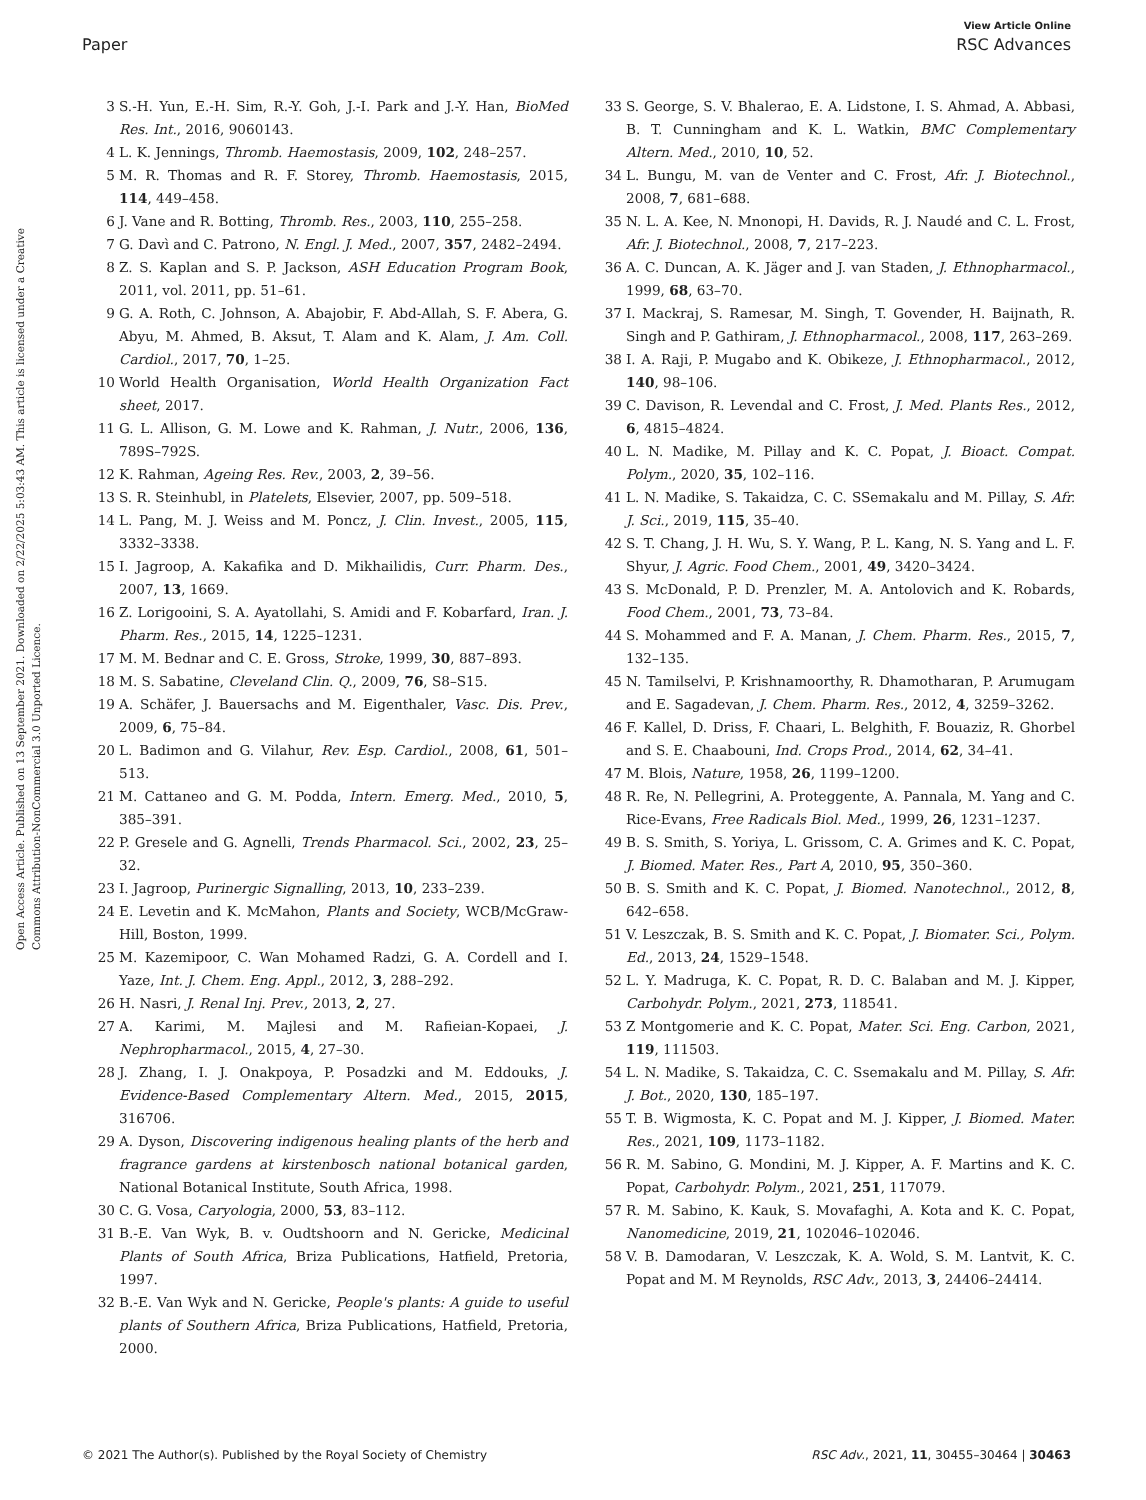View Article Online
Paper RSC Advances
Open Access Article. Published on 13 September 2021. Downloaded on 2/22/2025 5:03:43 AM. This article is licensed under a Creative Commons Attribution-NonCommercial 3.0 Unported Licence.
3 S.-H. Yun, E.-H. Sim, R.-Y. Goh, J.-I. Park and J.-Y. Han, BioMed Res. Int., 2016, 9060143.
4 L. K. Jennings, Thromb. Haemostasis, 2009, 102, 248–257.
5 M. R. Thomas and R. F. Storey, Thromb. Haemostasis, 2015, 114, 449–458.
6 J. Vane and R. Botting, Thromb. Res., 2003, 110, 255–258.
7 G. Davì and C. Patrono, N. Engl. J. Med., 2007, 357, 2482–2494.
8 Z. S. Kaplan and S. P. Jackson, ASH Education Program Book, 2011, vol. 2011, pp. 51–61.
9 G. A. Roth, C. Johnson, A. Abajobir, F. Abd-Allah, S. F. Abera, G. Abyu, M. Ahmed, B. Aksut, T. Alam and K. Alam, J. Am. Coll. Cardiol., 2017, 70, 1–25.
10 World Health Organisation, World Health Organization Fact sheet, 2017.
11 G. L. Allison, G. M. Lowe and K. Rahman, J. Nutr., 2006, 136, 789S–792S.
12 K. Rahman, Ageing Res. Rev., 2003, 2, 39–56.
13 S. R. Steinhubl, in Platelets, Elsevier, 2007, pp. 509–518.
14 L. Pang, M. J. Weiss and M. Poncz, J. Clin. Invest., 2005, 115, 3332–3338.
15 I. Jagroop, A. Kakafika and D. Mikhailidis, Curr. Pharm. Des., 2007, 13, 1669.
16 Z. Lorigooini, S. A. Ayatollahi, S. Amidi and F. Kobarfard, Iran. J. Pharm. Res., 2015, 14, 1225–1231.
17 M. M. Bednar and C. E. Gross, Stroke, 1999, 30, 887–893.
18 M. S. Sabatine, Cleveland Clin. Q., 2009, 76, S8–S15.
19 A. Schäfer, J. Bauersachs and M. Eigenthaler, Vasc. Dis. Prev., 2009, 6, 75–84.
20 L. Badimon and G. Vilahur, Rev. Esp. Cardiol., 2008, 61, 501–513.
21 M. Cattaneo and G. M. Podda, Intern. Emerg. Med., 2010, 5, 385–391.
22 P. Gresele and G. Agnelli, Trends Pharmacol. Sci., 2002, 23, 25–32.
23 I. Jagroop, Purinergic Signalling, 2013, 10, 233–239.
24 E. Levetin and K. McMahon, Plants and Society, WCB/McGraw-Hill, Boston, 1999.
25 M. Kazemipoor, C. Wan Mohamed Radzi, G. A. Cordell and I. Yaze, Int. J. Chem. Eng. Appl., 2012, 3, 288–292.
26 H. Nasri, J. Renal Inj. Prev., 2013, 2, 27.
27 A. Karimi, M. Majlesi and M. Rafieian-Kopaei, J. Nephropharmacol., 2015, 4, 27–30.
28 J. Zhang, I. J. Onakpoya, P. Posadzki and M. Eddouks, J. Evidence-Based Complementary Altern. Med., 2015, 2015, 316706.
29 A. Dyson, Discovering indigenous healing plants of the herb and fragrance gardens at kirstenbosch national botanical garden, National Botanical Institute, South Africa, 1998.
30 C. G. Vosa, Caryologia, 2000, 53, 83–112.
31 B.-E. Van Wyk, B. v. Oudtshoorn and N. Gericke, Medicinal Plants of South Africa, Briza Publications, Hatfield, Pretoria, 1997.
32 B.-E. Van Wyk and N. Gericke, People's plants: A guide to useful plants of Southern Africa, Briza Publications, Hatfield, Pretoria, 2000.
33 S. George, S. V. Bhalerao, E. A. Lidstone, I. S. Ahmad, A. Abbasi, B. T. Cunningham and K. L. Watkin, BMC Complementary Altern. Med., 2010, 10, 52.
34 L. Bungu, M. van de Venter and C. Frost, Afr. J. Biotechnol., 2008, 7, 681–688.
35 N. L. A. Kee, N. Mnonopi, H. Davids, R. J. Naudé and C. L. Frost, Afr. J. Biotechnol., 2008, 7, 217–223.
36 A. C. Duncan, A. K. Jäger and J. van Staden, J. Ethnopharmacol., 1999, 68, 63–70.
37 I. Mackraj, S. Ramesar, M. Singh, T. Govender, H. Baijnath, R. Singh and P. Gathiram, J. Ethnopharmacol., 2008, 117, 263–269.
38 I. A. Raji, P. Mugabo and K. Obikeze, J. Ethnopharmacol., 2012, 140, 98–106.
39 C. Davison, R. Levendal and C. Frost, J. Med. Plants Res., 2012, 6, 4815–4824.
40 L. N. Madike, M. Pillay and K. C. Popat, J. Bioact. Compat. Polym., 2020, 35, 102–116.
41 L. N. Madike, S. Takaidza, C. C. SSemakalu and M. Pillay, S. Afr. J. Sci., 2019, 115, 35–40.
42 S. T. Chang, J. H. Wu, S. Y. Wang, P. L. Kang, N. S. Yang and L. F. Shyur, J. Agric. Food Chem., 2001, 49, 3420–3424.
43 S. McDonald, P. D. Prenzler, M. A. Antolovich and K. Robards, Food Chem., 2001, 73, 73–84.
44 S. Mohammed and F. A. Manan, J. Chem. Pharm. Res., 2015, 7, 132–135.
45 N. Tamilselvi, P. Krishnamoorthy, R. Dhamotharan, P. Arumugam and E. Sagadevan, J. Chem. Pharm. Res., 2012, 4, 3259–3262.
46 F. Kallel, D. Driss, F. Chaari, L. Belghith, F. Bouaziz, R. Ghorbel and S. E. Chaabouni, Ind. Crops Prod., 2014, 62, 34–41.
47 M. Blois, Nature, 1958, 26, 1199–1200.
48 R. Re, N. Pellegrini, A. Proteggente, A. Pannala, M. Yang and C. Rice-Evans, Free Radicals Biol. Med., 1999, 26, 1231–1237.
49 B. S. Smith, S. Yoriya, L. Grissom, C. A. Grimes and K. C. Popat, J. Biomed. Mater. Res., Part A, 2010, 95, 350–360.
50 B. S. Smith and K. C. Popat, J. Biomed. Nanotechnol., 2012, 8, 642–658.
51 V. Leszczak, B. S. Smith and K. C. Popat, J. Biomater. Sci., Polym. Ed., 2013, 24, 1529–1548.
52 L. Y. Madruga, K. C. Popat, R. D. C. Balaban and M. J. Kipper, Carbohydr. Polym., 2021, 273, 118541.
53 Z Montgomerie and K. C. Popat, Mater. Sci. Eng. Carbon, 2021, 119, 111503.
54 L. N. Madike, S. Takaidza, C. C. Ssemakalu and M. Pillay, S. Afr. J. Bot., 2020, 130, 185–197.
55 T. B. Wigmosta, K. C. Popat and M. J. Kipper, J. Biomed. Mater. Res., 2021, 109, 1173–1182.
56 R. M. Sabino, G. Mondini, M. J. Kipper, A. F. Martins and K. C. Popat, Carbohydr. Polym., 2021, 251, 117079.
57 R. M. Sabino, K. Kauk, S. Movafaghi, A. Kota and K. C. Popat, Nanomedicine, 2019, 21, 102046–102046.
58 V. B. Damodaran, V. Leszczak, K. A. Wold, S. M. Lantvit, K. C. Popat and M. M Reynolds, RSC Adv., 2013, 3, 24406–24414.
© 2021 The Author(s). Published by the Royal Society of Chemistry RSC Adv., 2021, 11, 30455–30464 | 30463